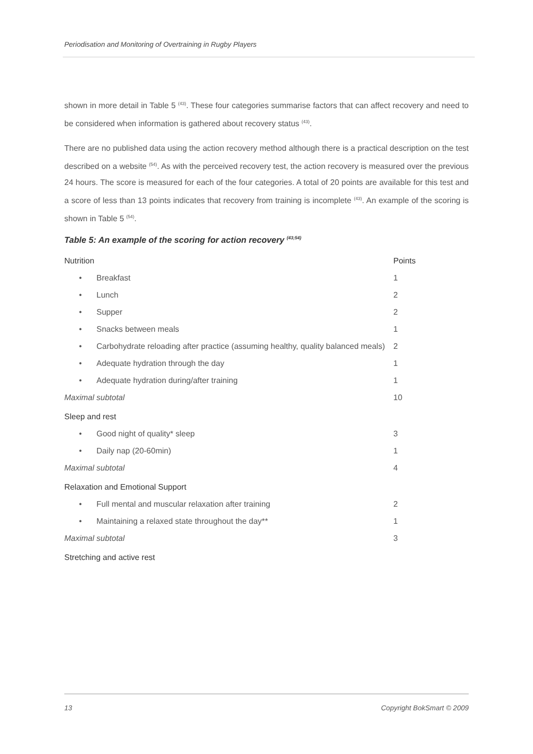Periodisation and Monitoring of Overtraining in Rugby Players
shown in more detail in Table 5 <sup>(43)</sup>. These four categories summarise factors that can affect recovery and need to be considered when information is gathered about recovery status <sup>(43)</sup>.
There are no published data using the action recovery method although there is a practical description on the test described on a website <sup>(54)</sup>. As with the perceived recovery test, the action recovery is measured over the previous 24 hours. The score is measured for each of the four categories. A total of 20 points are available for this test and a score of less than 13 points indicates that recovery from training is incomplete <sup>(43)</sup>. An example of the scoring is shown in Table 5 <sup>(54)</sup>.
Table 5: An example of the scoring for action recovery <sup>(43;54)</sup>
| Nutrition | | Points |
| • | Breakfast | 1 |
| • | Lunch | 2 |
| • | Supper | 2 |
| • | Snacks between meals | 1 |
| • | Carbohydrate reloading after practice (assuming healthy, quality balanced meals) | 2 |
| • | Adequate hydration through the day | 1 |
| • | Adequate hydration during/after training | 1 |
| Maximal subtotal | | 10 |
| Sleep and rest | | |
| • | Good night of quality* sleep | 3 |
| • | Daily nap (20-60min) | 1 |
| Maximal subtotal | | 4 |
| Relaxation and Emotional Support | | |
| • | Full mental and muscular relaxation after training | 2 |
| • | Maintaining a relaxed state throughout the day** | 1 |
| Maximal subtotal | | 3 |
| Stretching and active rest | | |
13 Copyright BokSmart © 2009